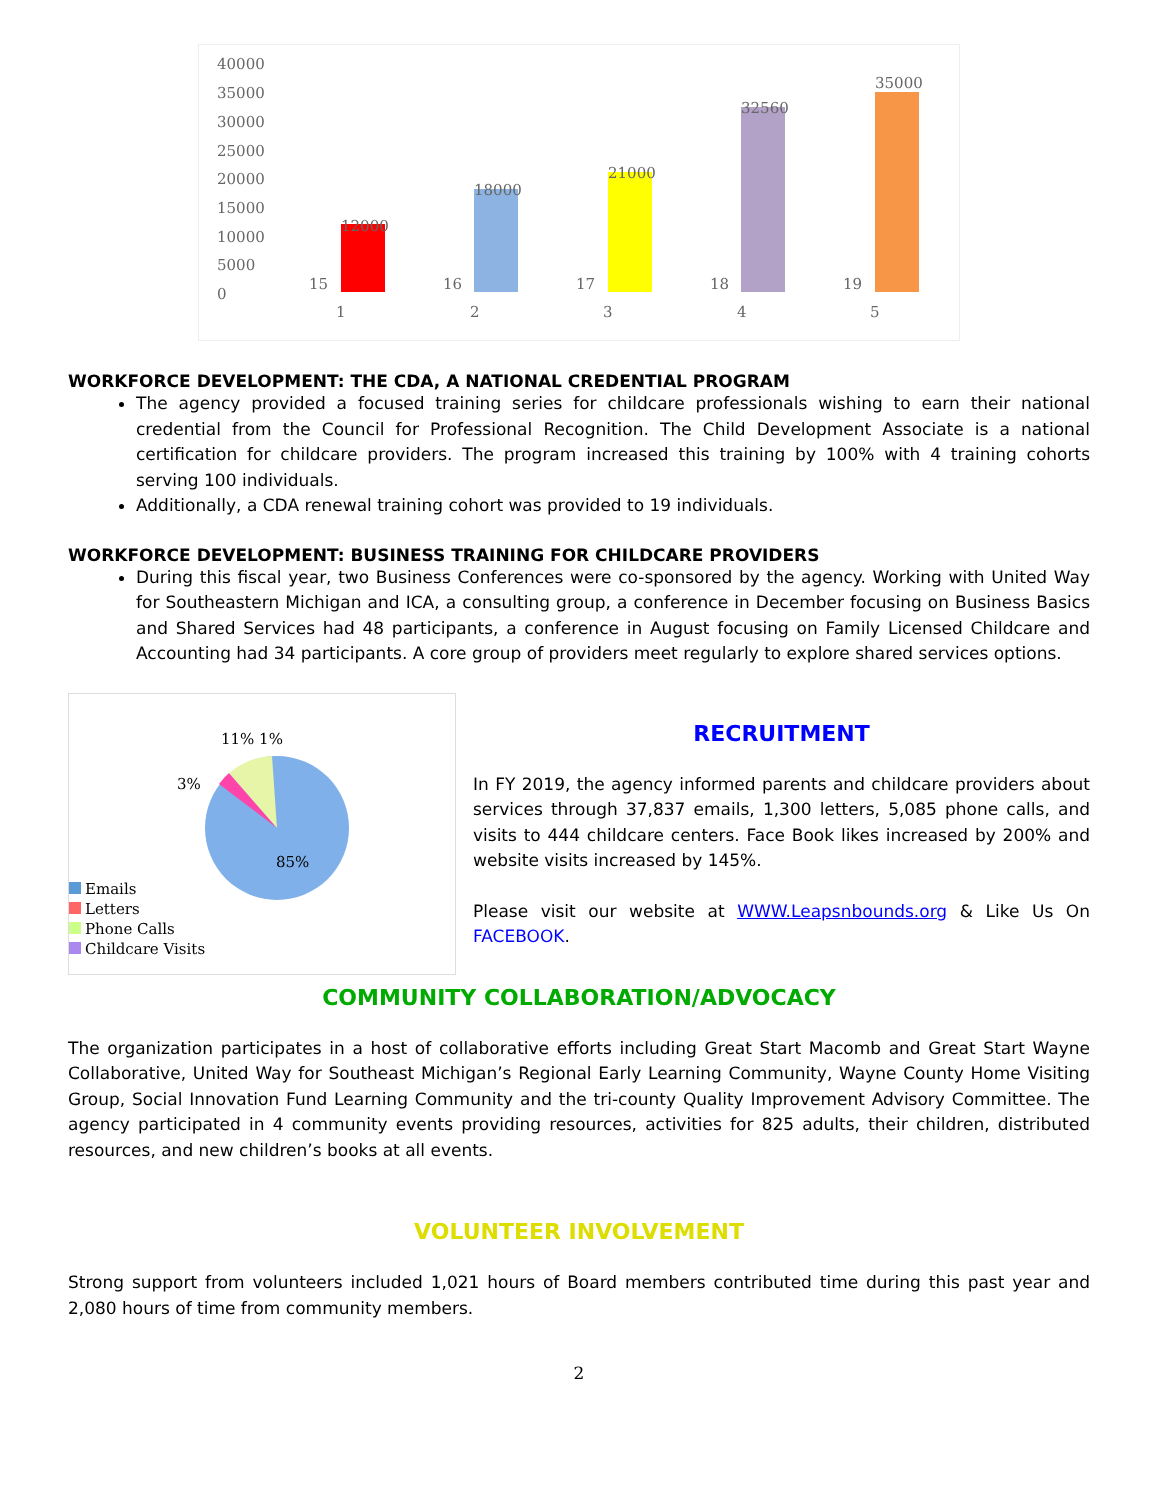40000
35000
30000
25000
20000
15000
10000
5000
0
12000
18000
21000
32560
35000
15
16
17
18
19
1
2
3
4
5
WORKFORCE DEVELOPMENT: THE CDA, A NATIONAL CREDENTIAL PROGRAM
The agency provided a focused training series for childcare professionals wishing to earn their national credential from the Council for Professional Recognition. The Child Development Associate is a national certification for childcare providers. The program increased this training by 100% with 4 training cohorts serving 100 individuals.
Additionally, a CDA renewal training cohort was provided to 19 individuals.
WORKFORCE DEVELOPMENT: BUSINESS TRAINING FOR CHILDCARE PROVIDERS
During this fiscal year, two Business Conferences were co-sponsored by the agency. Working with United Way for Southeastern Michigan and ICA, a consulting group, a conference in December focusing on Business Basics and Shared Services had 48 participants, a conference in August focusing on Family Licensed Childcare and Accounting had 34 participants. A core group of providers meet regularly to explore shared services options.
11% 1%
3%
85%
Emails
Letters
Phone Calls
Childcare Visits
RECRUITMENT
In FY 2019, the agency informed parents and childcare providers about services through 37,837 emails, 1,300 letters, 5,085 phone calls, and visits to 444 childcare centers. Face Book likes increased by 200% and website visits increased by 145%.
Please visit our website at WWW.Leapsnbounds.org & Like Us On FACEBOOK.
COMMUNITY COLLABORATION/ADVOCACY
The organization participates in a host of collaborative efforts including Great Start Macomb and Great Start Wayne Collaborative, United Way for Southeast Michigan’s Regional Early Learning Community, Wayne County Home Visiting Group, Social Innovation Fund Learning Community and the tri-county Quality Improvement Advisory Committee. The agency participated in 4 community events providing resources, activities for 825 adults, their children, distributed resources, and new children’s books at all events.
VOLUNTEER INVOLVEMENT
Strong support from volunteers included 1,021 hours of Board members contributed time during this past year and 2,080 hours of time from community members.
2